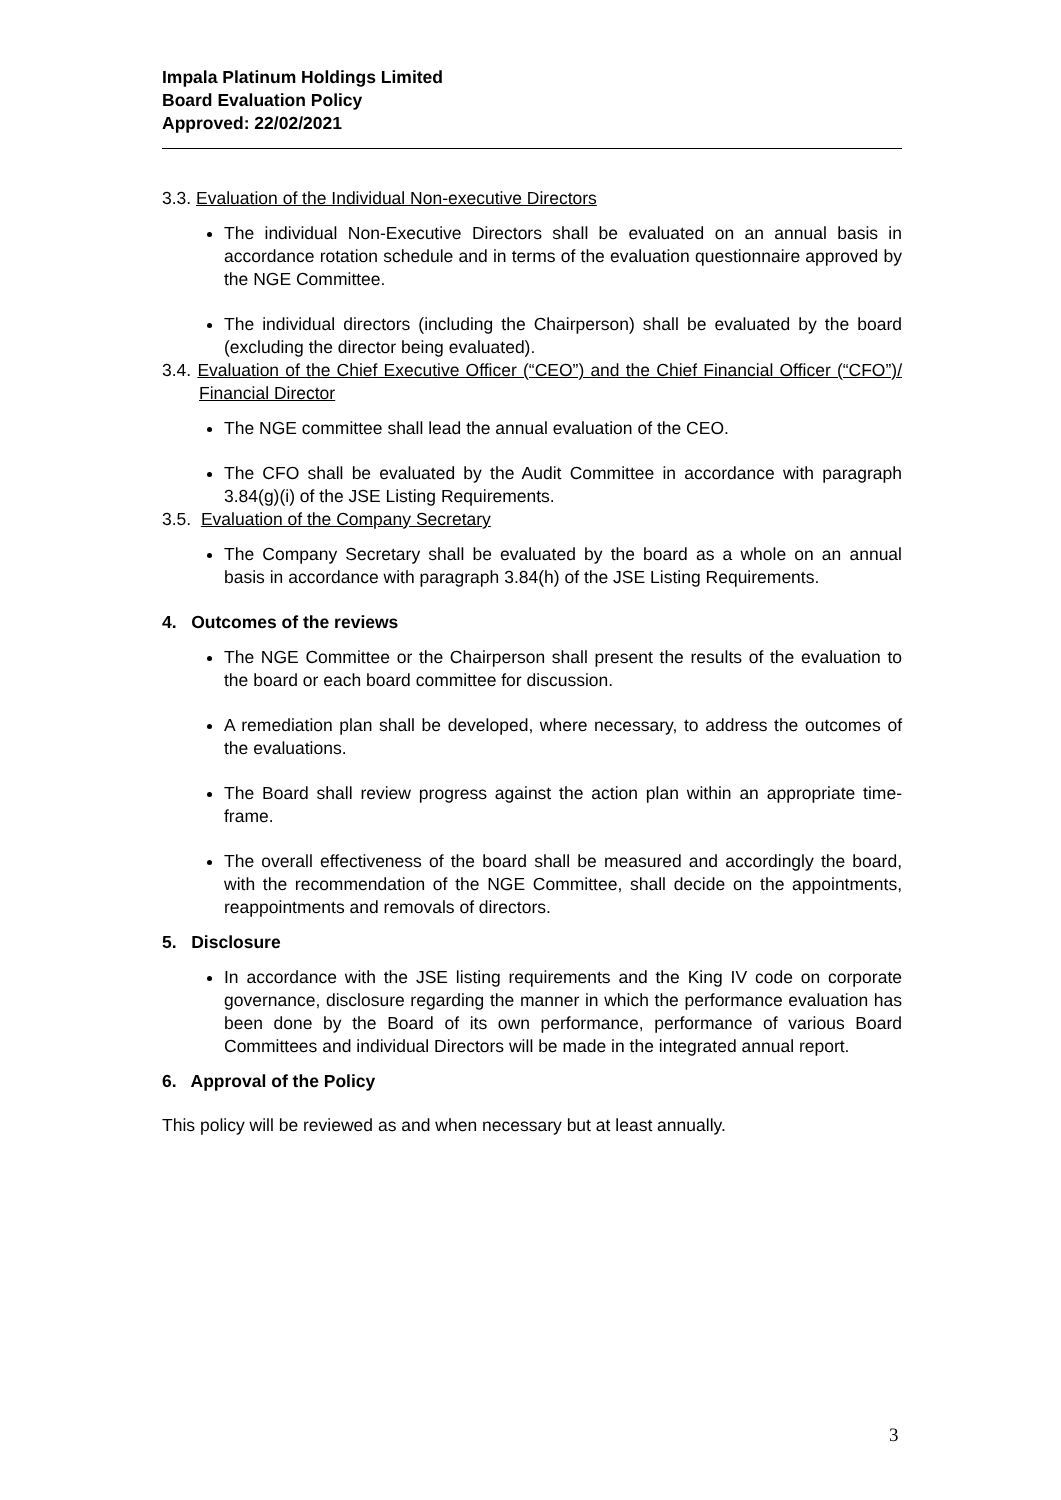Impala Platinum Holdings Limited
Board Evaluation Policy
Approved: 22/02/2021
3.3. Evaluation of the Individual Non-executive Directors
The individual Non-Executive Directors shall be evaluated on an annual basis in accordance rotation schedule and in terms of the evaluation questionnaire approved by the NGE Committee.
The individual directors (including the Chairperson) shall be evaluated by the board (excluding the director being evaluated).
3.4. Evaluation of the Chief Executive Officer (“CEO”) and the Chief Financial Officer (“CFO”)/ Financial Director
The NGE committee shall lead the annual evaluation of the CEO.
The CFO shall be evaluated by the Audit Committee in accordance with paragraph 3.84(g)(i) of the JSE Listing Requirements.
3.5. Evaluation of the Company Secretary
The Company Secretary shall be evaluated by the board as a whole on an annual basis in accordance with paragraph 3.84(h) of the JSE Listing Requirements.
4. Outcomes of the reviews
The NGE Committee or the Chairperson shall present the results of the evaluation to the board or each board committee for discussion.
A remediation plan shall be developed, where necessary, to address the outcomes of the evaluations.
The Board shall review progress against the action plan within an appropriate time-frame.
The overall effectiveness of the board shall be measured and accordingly the board, with the recommendation of the NGE Committee, shall decide on the appointments, reappointments and removals of directors.
5. Disclosure
In accordance with the JSE listing requirements and the King IV code on corporate governance, disclosure regarding the manner in which the performance evaluation has been done by the Board of its own performance, performance of various Board Committees and individual Directors will be made in the integrated annual report.
6. Approval of the Policy
This policy will be reviewed as and when necessary but at least annually.
3